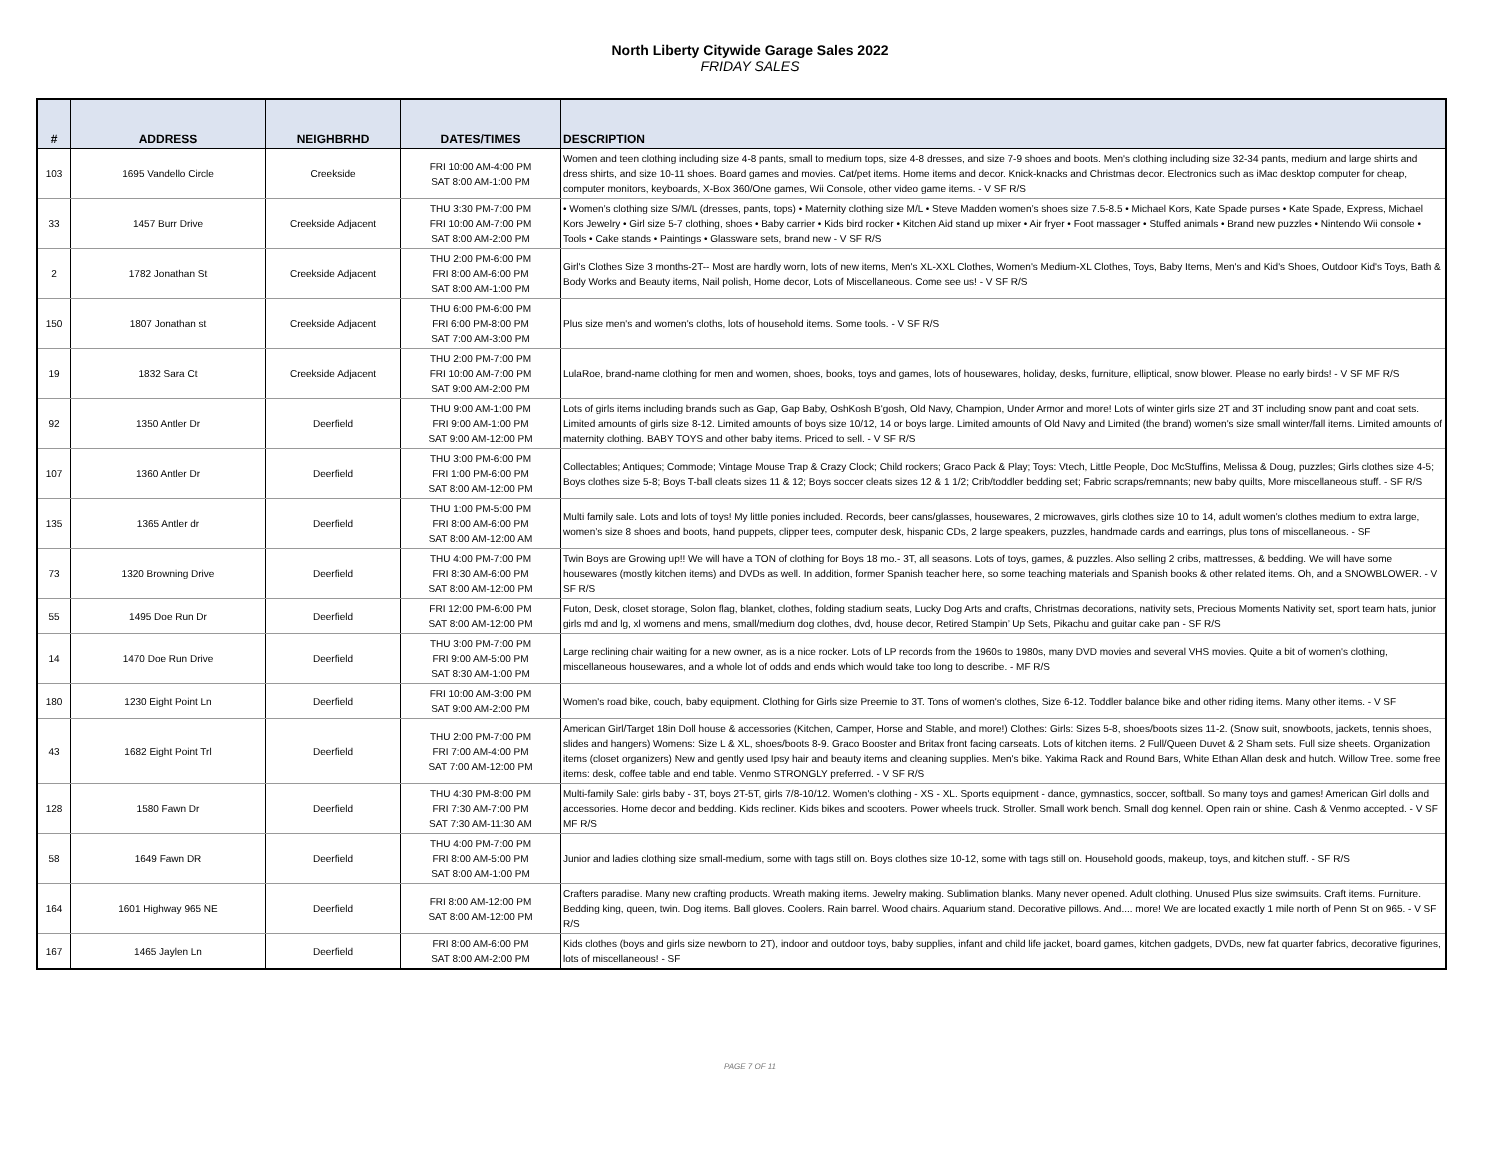North Liberty Citywide Garage Sales 2022
FRIDAY SALES
| # | ADDRESS | NEIGHBRHD | DATES/TIMES | DESCRIPTION |
| --- | --- | --- | --- | --- |
| 103 | 1695 Vandello Circle | Creekside | FRI 10:00 AM-4:00 PM SAT 8:00 AM-1:00 PM | Women and teen clothing including size 4-8 pants, small to medium tops, size 4-8 dresses, and size 7-9 shoes and boots. Men's clothing including size 32-34 pants, medium and large shirts and dress shirts, and size 10-11 shoes. Board games and movies. Cat/pet items. Home items and decor. Knick-knacks and Christmas decor. Electronics such as iMac desktop computer for cheap, computer monitors, keyboards, X-Box 360/One games, Wii Console, other video game items. - V SF R/S |
| 33 | 1457 Burr Drive | Creekside Adjacent | THU 3:30 PM-7:00 PM FRI 10:00 AM-7:00 PM SAT 8:00 AM-2:00 PM | • Women’s clothing size S/M/L (dresses, pants, tops) • Maternity clothing size M/L • Steve Madden women’s shoes size 7.5-8.5 • Michael Kors, Kate Spade purses • Kate Spade, Express, Michael Kors Jewelry • Girl size 5-7 clothing, shoes • Baby carrier • Kids bird rocker • Kitchen Aid stand up mixer • Air fryer • Foot massager • Stuffed animals • Brand new puzzles • Nintendo Wii console • Tools • Cake stands • Paintings • Glassware sets, brand new - V SF R/S |
| 2 | 1782 Jonathan St | Creekside Adjacent | THU 2:00 PM-6:00 PM FRI 8:00 AM-6:00 PM SAT 8:00 AM-1:00 PM | Girl's Clothes Size 3 months-2T-- Most are hardly worn, lots of new items, Men's XL-XXL Clothes, Women's Medium-XL Clothes, Toys, Baby Items, Men's and Kid's Shoes, Outdoor Kid's Toys, Bath & Body Works and Beauty items, Nail polish, Home decor, Lots of Miscellaneous. Come see us! - V SF R/S |
| 150 | 1807 Jonathan st | Creekside Adjacent | THU 6:00 PM-6:00 PM FRI 6:00 PM-8:00 PM SAT 7:00 AM-3:00 PM | Plus size men's and women's cloths, lots of household items. Some tools. - V SF R/S |
| 19 | 1832 Sara Ct | Creekside Adjacent | THU 2:00 PM-7:00 PM FRI 10:00 AM-7:00 PM SAT 9:00 AM-2:00 PM | LulaRoe, brand-name clothing for men and women, shoes, books, toys and games, lots of housewares, holiday, desks, furniture, elliptical, snow blower. Please no early birds! - V SF MF R/S |
| 92 | 1350 Antler Dr | Deerfield | THU 9:00 AM-1:00 PM FRI 9:00 AM-1:00 PM SAT 9:00 AM-12:00 PM | Lots of girls items including brands such as Gap, Gap Baby, OshKosh B'gosh, Old Navy, Champion, Under Armor and more! Lots of winter girls size 2T and 3T including snow pant and coat sets. Limited amounts of girls size 8-12. Limited amounts of boys size 10/12, 14 or boys large. Limited amounts of Old Navy and Limited (the brand) women's size small winter/fall items. Limited amounts of maternity clothing. BABY TOYS and other baby items. Priced to sell. - V SF R/S |
| 107 | 1360 Antler Dr | Deerfield | THU 3:00 PM-6:00 PM FRI 1:00 PM-6:00 PM SAT 8:00 AM-12:00 PM | Collectables; Antiques; Commode; Vintage Mouse Trap & Crazy Clock; Child rockers; Graco Pack & Play; Toys: Vtech, Little People, Doc McStuffins, Melissa & Doug, puzzles; Girls clothes size 4-5; Boys clothes size 5-8; Boys T-ball cleats sizes 11 & 12; Boys soccer cleats sizes 12 & 1 1/2; Crib/toddler bedding set; Fabric scraps/remnants; new baby quilts, More miscellaneous stuff. - SF R/S |
| 135 | 1365 Antler dr | Deerfield | THU 1:00 PM-5:00 PM FRI 8:00 AM-6:00 PM SAT 8:00 AM-12:00 AM | Multi family sale. Lots and lots of toys! My little ponies included. Records, beer cans/glasses, housewares, 2 microwaves, girls clothes size 10 to 14, adult women’s clothes medium to extra large, women’s size 8 shoes and boots, hand puppets, clipper tees, computer desk, hispanic CDs, 2 large speakers, puzzles, handmade cards and earrings, plus tons of miscellaneous. - SF |
| 73 | 1320 Browning Drive | Deerfield | THU 4:00 PM-7:00 PM FRI 8:30 AM-6:00 PM SAT 8:00 AM-12:00 PM | Twin Boys are Growing up!! We will have a TON of clothing for Boys 18 mo.- 3T, all seasons. Lots of toys, games, & puzzles. Also selling 2 cribs, mattresses, & bedding. We will have some housewares (mostly kitchen items) and DVDs as well. In addition, former Spanish teacher here, so some teaching materials and Spanish books & other related items. Oh, and a SNOWBLOWER. - V SF R/S |
| 55 | 1495 Doe Run Dr | Deerfield | FRI 12:00 PM-6:00 PM SAT 8:00 AM-12:00 PM | Futon, Desk, closet storage, Solon flag, blanket, clothes, folding stadium seats, Lucky Dog Arts and crafts, Christmas decorations, nativity sets, Precious Moments Nativity set, sport team hats, junior girls md and lg, xl womens and mens, small/medium dog clothes, dvd, house decor, Retired Stampin’ Up Sets, Pikachu and guitar cake pan - SF R/S |
| 14 | 1470 Doe Run Drive | Deerfield | THU 3:00 PM-7:00 PM FRI 9:00 AM-5:00 PM SAT 8:30 AM-1:00 PM | Large reclining chair waiting for a new owner, as is a nice rocker. Lots of LP records from the 1960s to 1980s, many DVD movies and several VHS movies. Quite a bit of women's clothing, miscellaneous housewares, and a whole lot of odds and ends which would take too long to describe. - MF R/S |
| 180 | 1230 Eight Point Ln | Deerfield | FRI 10:00 AM-3:00 PM SAT 9:00 AM-2:00 PM | Women's road bike, couch, baby equipment. Clothing for Girls size Preemie to 3T. Tons of women's clothes, Size 6-12. Toddler balance bike and other riding items. Many other items. - V SF |
| 43 | 1682 Eight Point Trl | Deerfield | THU 2:00 PM-7:00 PM FRI 7:00 AM-4:00 PM SAT 7:00 AM-12:00 PM | American Girl/Target 18in Doll house & accessories (Kitchen, Camper, Horse and Stable, and more!) Clothes: Girls: Sizes 5-8, shoes/boots sizes 11-2. (Snow suit, snowboots, jackets, tennis shoes, slides and hangers) Womens: Size L & XL, shoes/boots 8-9. Graco Booster and Britax front facing carseats. Lots of kitchen items. 2 Full/Queen Duvet & 2 Sham sets. Full size sheets. Organization items (closet organizers) New and gently used Ipsy hair and beauty items and cleaning supplies. Men's bike. Yakima Rack and Round Bars, White Ethan Allan desk and hutch. Willow Tree. some free items: desk, coffee table and end table. Venmo STRONGLY preferred. - V SF R/S |
| 128 | 1580 Fawn Dr | Deerfield | THU 4:30 PM-8:00 PM FRI 7:30 AM-7:00 PM SAT 7:30 AM-11:30 AM | Multi-family Sale: girls baby - 3T, boys 2T-5T, girls 7/8-10/12. Women's clothing - XS - XL. Sports equipment - dance, gymnastics, soccer, softball. So many toys and games! American Girl dolls and accessories. Home decor and bedding. Kids recliner. Kids bikes and scooters. Power wheels truck. Stroller. Small work bench. Small dog kennel. Open rain or shine. Cash & Venmo accepted. - V SF MF R/S |
| 58 | 1649 Fawn DR | Deerfield | THU 4:00 PM-7:00 PM FRI 8:00 AM-5:00 PM SAT 8:00 AM-1:00 PM | Junior and ladies clothing size small-medium, some with tags still on. Boys clothes size 10-12, some with tags still on. Household goods, makeup, toys, and kitchen stuff. - SF R/S |
| 164 | 1601 Highway 965 NE | Deerfield | FRI 8:00 AM-12:00 PM SAT 8:00 AM-12:00 PM | Crafters paradise. Many new crafting products. Wreath making items. Jewelry making. Sublimation blanks. Many never opened. Adult clothing. Unused Plus size swimsuits. Craft items. Furniture. Bedding king, queen, twin. Dog items. Ball gloves. Coolers. Rain barrel. Wood chairs. Aquarium stand. Decorative pillows. And.... more! We are located exactly 1 mile north of Penn St on 965. - V SF R/S |
| 167 | 1465 Jaylen Ln | Deerfield | FRI 8:00 AM-6:00 PM SAT 8:00 AM-2:00 PM | Kids clothes (boys and girls size newborn to 2T), indoor and outdoor toys, baby supplies, infant and child life jacket, board games, kitchen gadgets, DVDs, new fat quarter fabrics, decorative figurines, lots of miscellaneous! - SF |
PAGE 7 OF 11